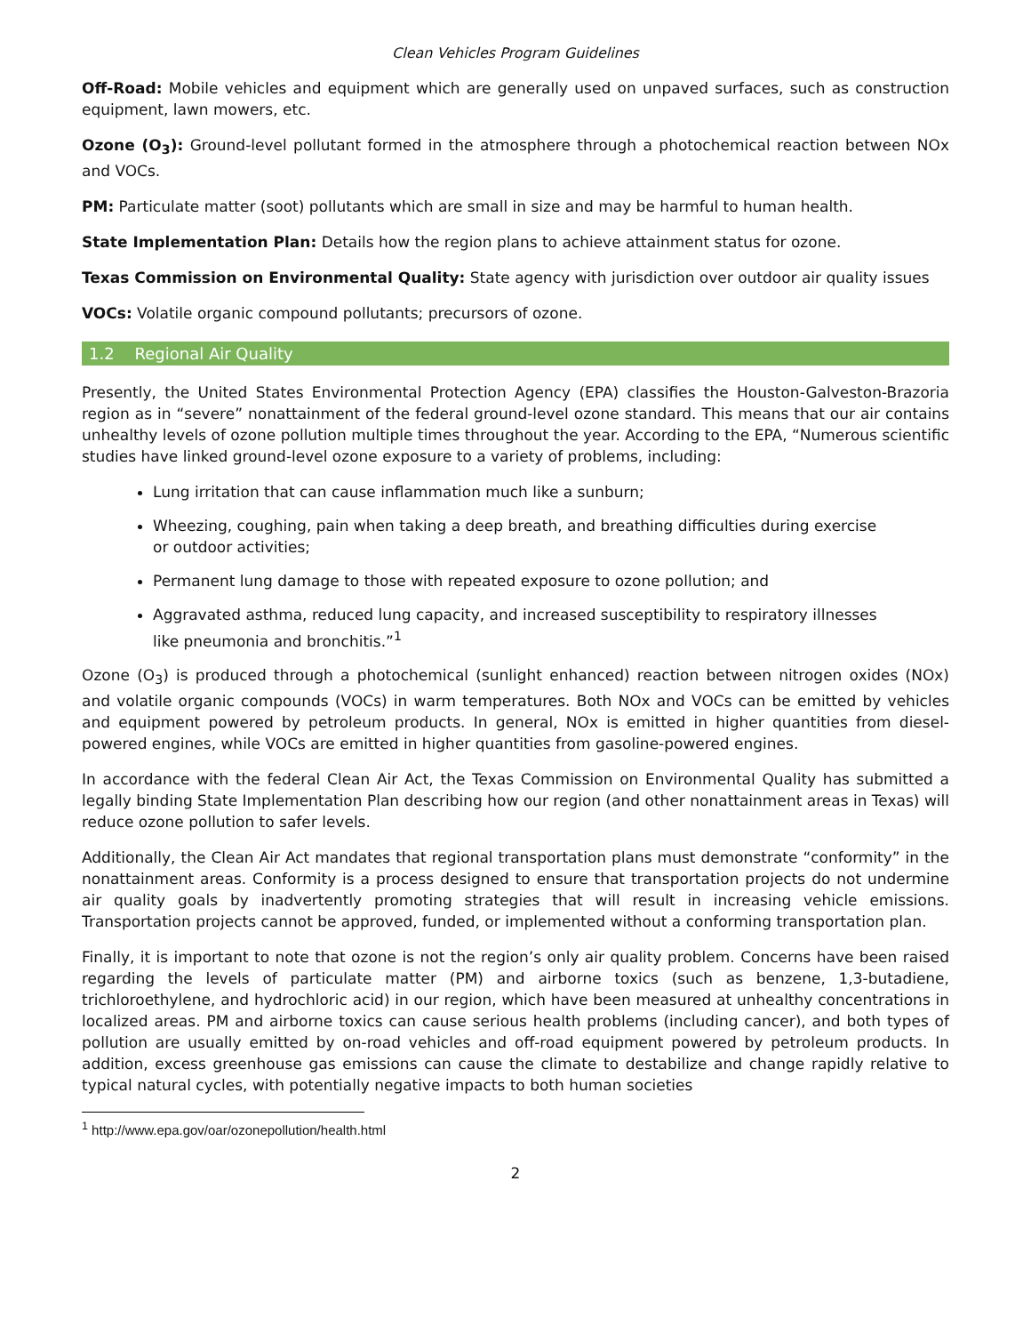Clean Vehicles Program Guidelines
Off-Road: Mobile vehicles and equipment which are generally used on unpaved surfaces, such as construction equipment, lawn mowers, etc.
Ozone (O<sub>3</sub>): Ground-level pollutant formed in the atmosphere through a photochemical reaction between NOx and VOCs.
PM: Particulate matter (soot) pollutants which are small in size and may be harmful to human health.
State Implementation Plan: Details how the region plans to achieve attainment status for ozone.
Texas Commission on Environmental Quality: State agency with jurisdiction over outdoor air quality issues
VOCs: Volatile organic compound pollutants; precursors of ozone.
1.2 Regional Air Quality
Presently, the United States Environmental Protection Agency (EPA) classifies the Houston-Galveston-Brazoria region as in “severe” nonattainment of the federal ground-level ozone standard. This means that our air contains unhealthy levels of ozone pollution multiple times throughout the year. According to the EPA, “Numerous scientific studies have linked ground-level ozone exposure to a variety of problems, including:
Lung irritation that can cause inflammation much like a sunburn;
Wheezing, coughing, pain when taking a deep breath, and breathing difficulties during exercise or outdoor activities;
Permanent lung damage to those with repeated exposure to ozone pollution; and
Aggravated asthma, reduced lung capacity, and increased susceptibility to respiratory illnesses like pneumonia and bronchitis.”<sup>1</sup>
Ozone (O<sub>3</sub>) is produced through a photochemical (sunlight enhanced) reaction between nitrogen oxides (NOx) and volatile organic compounds (VOCs) in warm temperatures. Both NOx and VOCs can be emitted by vehicles and equipment powered by petroleum products. In general, NOx is emitted in higher quantities from diesel-powered engines, while VOCs are emitted in higher quantities from gasoline-powered engines.
In accordance with the federal Clean Air Act, the Texas Commission on Environmental Quality has submitted a legally binding State Implementation Plan describing how our region (and other nonattainment areas in Texas) will reduce ozone pollution to safer levels.
Additionally, the Clean Air Act mandates that regional transportation plans must demonstrate “conformity” in the nonattainment areas. Conformity is a process designed to ensure that transportation projects do not undermine air quality goals by inadvertently promoting strategies that will result in increasing vehicle emissions. Transportation projects cannot be approved, funded, or implemented without a conforming transportation plan.
Finally, it is important to note that ozone is not the region’s only air quality problem. Concerns have been raised regarding the levels of particulate matter (PM) and airborne toxics (such as benzene, 1,3-butadiene, trichloroethylene, and hydrochloric acid) in our region, which have been measured at unhealthy concentrations in localized areas. PM and airborne toxics can cause serious health problems (including cancer), and both types of pollution are usually emitted by on-road vehicles and off-road equipment powered by petroleum products. In addition, excess greenhouse gas emissions can cause the climate to destabilize and change rapidly relative to typical natural cycles, with potentially negative impacts to both human societies
<sup>1</sup> http://www.epa.gov/oar/ozonepollution/health.html
2